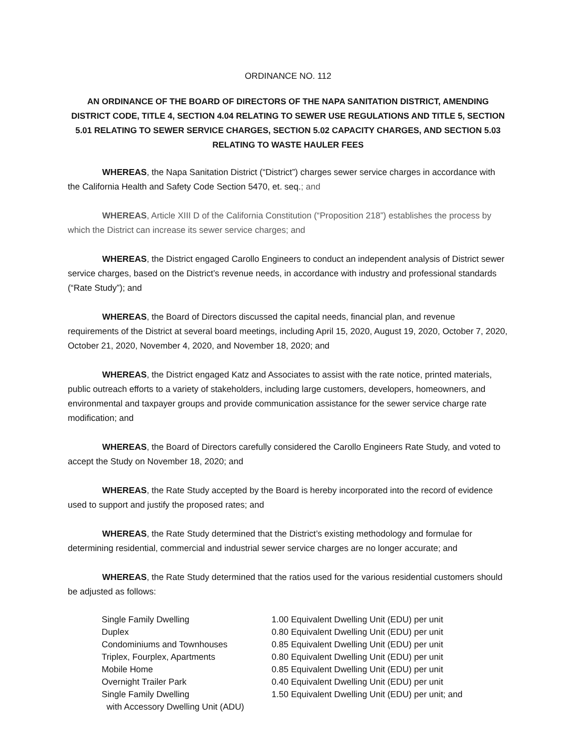ORDINANCE NO. 112
AN ORDINANCE OF THE BOARD OF DIRECTORS OF THE NAPA SANITATION DISTRICT, AMENDING DISTRICT CODE, TITLE 4, SECTION 4.04 RELATING TO SEWER USE REGULATIONS AND TITLE 5, SECTION 5.01 RELATING TO SEWER SERVICE CHARGES, SECTION 5.02 CAPACITY CHARGES, AND SECTION 5.03 RELATING TO WASTE HAULER FEES
WHEREAS, the Napa Sanitation District (“District”) charges sewer service charges in accordance with the California Health and Safety Code Section 5470, et. seq.; and
WHEREAS, Article XIII D of the California Constitution (“Proposition 218”) establishes the process by which the District can increase its sewer service charges; and
WHEREAS, the District engaged Carollo Engineers to conduct an independent analysis of District sewer service charges, based on the District’s revenue needs, in accordance with industry and professional standards (“Rate Study”); and
WHEREAS, the Board of Directors discussed the capital needs, financial plan, and revenue requirements of the District at several board meetings, including April 15, 2020, August 19, 2020, October 7, 2020, October 21, 2020, November 4, 2020, and November 18, 2020; and
WHEREAS, the District engaged Katz and Associates to assist with the rate notice, printed materials, public outreach efforts to a variety of stakeholders, including large customers, developers, homeowners, and environmental and taxpayer groups and provide communication assistance for the sewer service charge rate modification; and
WHEREAS, the Board of Directors carefully considered the Carollo Engineers Rate Study, and voted to accept the Study on November 18, 2020; and
WHEREAS, the Rate Study accepted by the Board is hereby incorporated into the record of evidence used to support and justify the proposed rates; and
WHEREAS, the Rate Study determined that the District’s existing methodology and formulae for determining residential, commercial and industrial sewer service charges are no longer accurate; and
WHEREAS, the Rate Study determined that the ratios used for the various residential customers should be adjusted as follows:
| Single Family Dwelling | 1.00 Equivalent Dwelling Unit (EDU) per unit |
| Duplex | 0.80 Equivalent Dwelling Unit (EDU) per unit |
| Condominiums and Townhouses | 0.85 Equivalent Dwelling Unit (EDU) per unit |
| Triplex, Fourplex, Apartments | 0.80 Equivalent Dwelling Unit (EDU) per unit |
| Mobile Home | 0.85 Equivalent Dwelling Unit (EDU) per unit |
| Overnight Trailer Park | 0.40 Equivalent Dwelling Unit (EDU) per unit |
| Single Family Dwelling with Accessory Dwelling Unit (ADU) | 1.50 Equivalent Dwelling Unit (EDU) per unit; and |